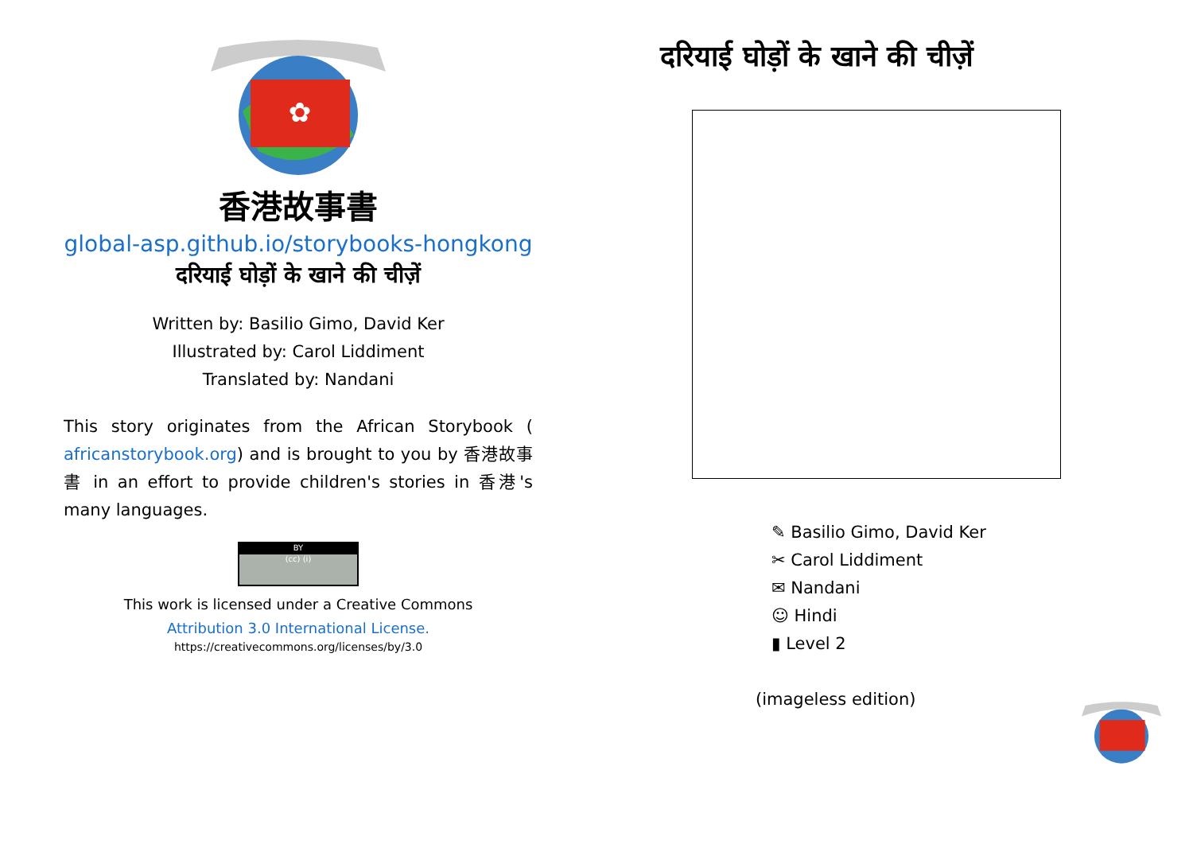✿
香港故事書
global-asp.github.io/storybooks-hongkong
दरियाई घोड़ों के खाने की चीज़ें
Written by: Basilio Gimo, David Ker
Illustrated by: Carol Liddiment
Translated by: Nandani
This story originates from the African Storybook ( africanstorybook.org) and is brought to you by 香港故事書 in an effort to provide children's stories in 香港's many languages.
BY
(cc) (i)
This work is licensed under a Creative Commons
Attribution 3.0 International License.
https://creativecommons.org/licenses/by/3.0
दरियाई घोड़ों के खाने की चीज़ें
✎ Basilio Gimo, David Ker
✂ Carol Liddiment
✉ Nandani
☺ Hindi
▮ Level 2
(imageless edition)